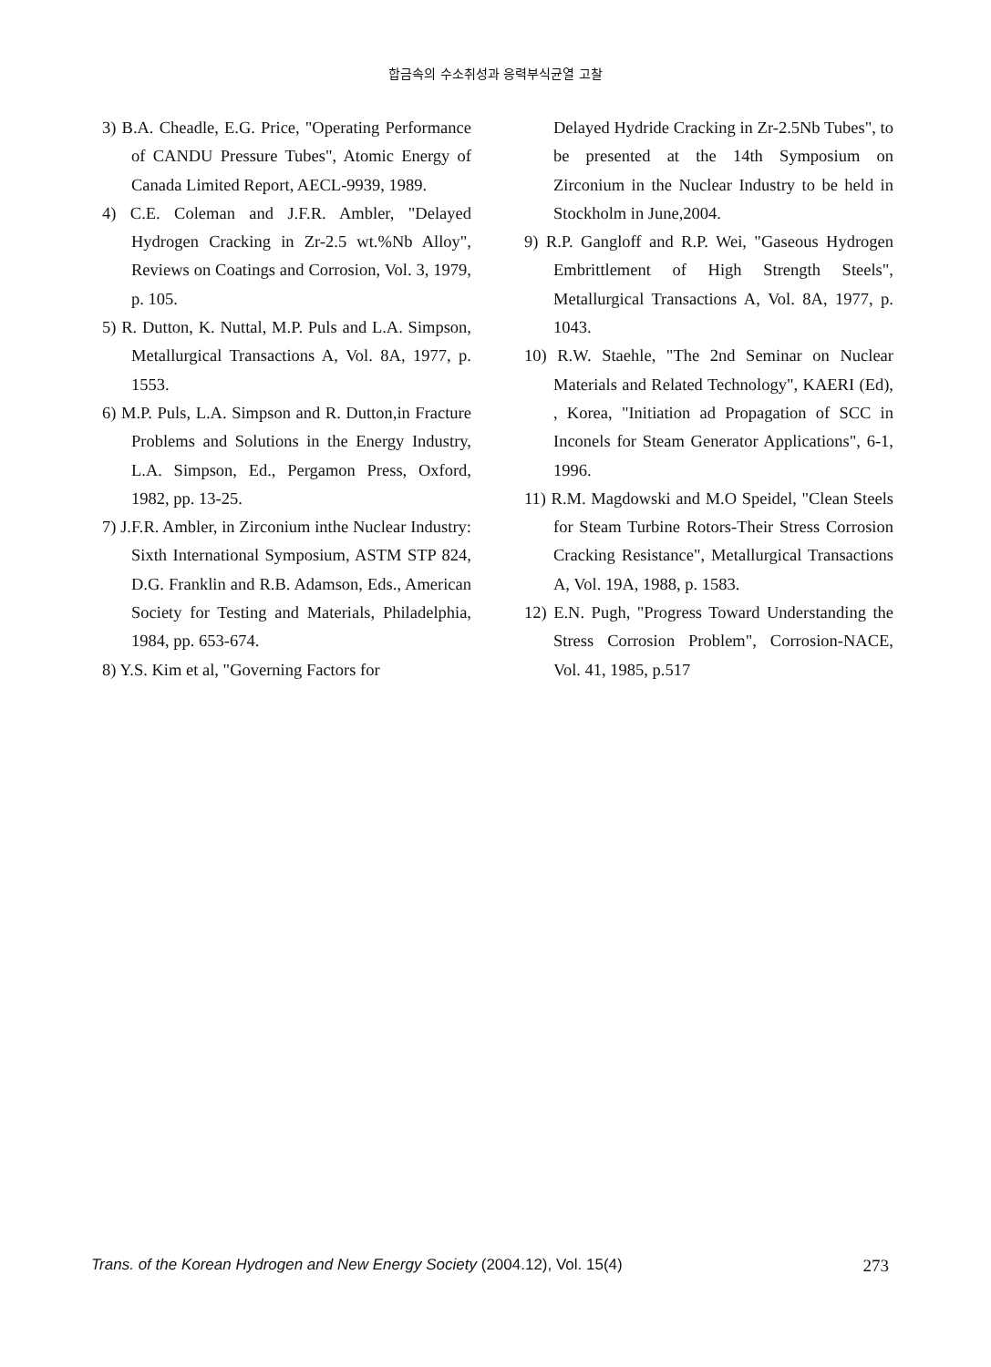합금속의 수소취성과 응력부식균열 고찰
3) B.A. Cheadle, E.G. Price, "Operating Performance of CANDU Pressure Tubes", Atomic Energy of Canada Limited Report, AECL-9939, 1989.
4) C.E. Coleman and J.F.R. Ambler, "Delayed Hydrogen Cracking in Zr-2.5 wt.%Nb Alloy", Reviews on Coatings and Corrosion, Vol. 3, 1979, p. 105.
5) R. Dutton, K. Nuttal, M.P. Puls and L.A. Simpson, Metallurgical Transactions A, Vol. 8A, 1977, p. 1553.
6) M.P. Puls, L.A. Simpson and R. Dutton,in Fracture Problems and Solutions in the Energy Industry, L.A. Simpson, Ed., Pergamon Press, Oxford, 1982, pp. 13-25.
7) J.F.R. Ambler, in Zirconium inthe Nuclear Industry: Sixth International Symposium, ASTM STP 824, D.G. Franklin and R.B. Adamson, Eds., American Society for Testing and Materials, Philadelphia, 1984, pp. 653-674.
8) Y.S. Kim et al, "Governing Factors for
Delayed Hydride Cracking in Zr-2.5Nb Tubes", to be presented at the 14th Symposium on Zirconium in the Nuclear Industry to be held in Stockholm in June,2004.
9) R.P. Gangloff and R.P. Wei, "Gaseous Hydrogen Embrittlement of High Strength Steels", Metallurgical Transactions A, Vol. 8A, 1977, p. 1043.
10) R.W. Staehle, "The 2nd Seminar on Nuclear Materials and Related Technology", KAERI (Ed), , Korea, "Initiation ad Propagation of SCC in Inconels for Steam Generator Applications", 6-1, 1996.
11) R.M. Magdowski and M.O Speidel, "Clean Steels for Steam Turbine Rotors-Their Stress Corrosion Cracking Resistance", Metallurgical Transactions A, Vol. 19A, 1988, p. 1583.
12) E.N. Pugh, "Progress Toward Understanding the Stress Corrosion Problem", Corrosion-NACE, Vol. 41, 1985, p.517
Trans. of the Korean Hydrogen and New Energy Society (2004.12), Vol. 15(4) 273